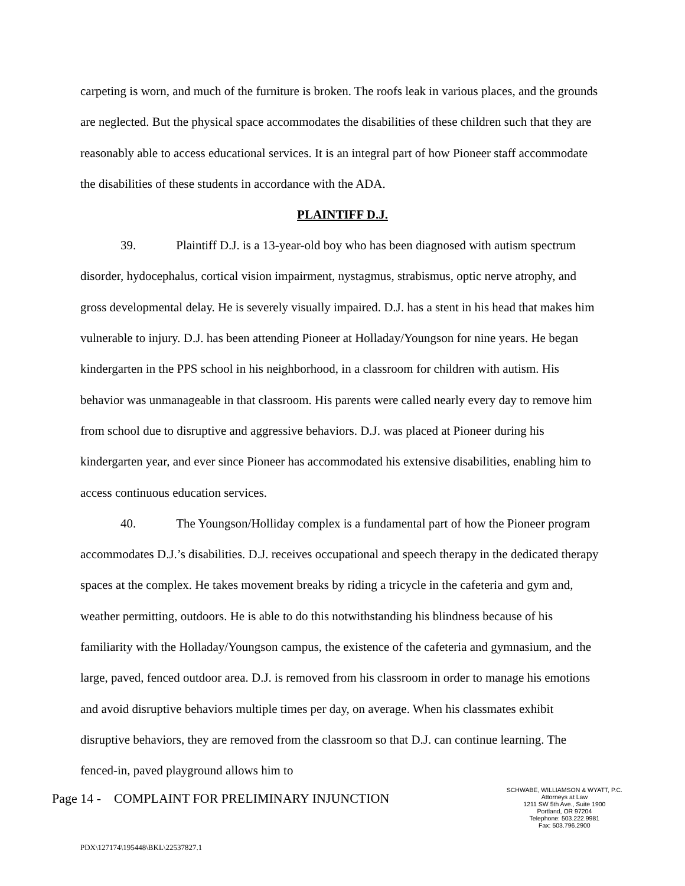carpeting is worn, and much of the furniture is broken. The roofs leak in various places, and the grounds are neglected. But the physical space accommodates the disabilities of these children such that they are reasonably able to access educational services. It is an integral part of how Pioneer staff accommodate the disabilities of these students in accordance with the ADA.
PLAINTIFF D.J.
39. Plaintiff D.J. is a 13-year-old boy who has been diagnosed with autism spectrum disorder, hydocephalus, cortical vision impairment, nystagmus, strabismus, optic nerve atrophy, and gross developmental delay. He is severely visually impaired. D.J. has a stent in his head that makes him vulnerable to injury. D.J. has been attending Pioneer at Holladay/Youngson for nine years. He began kindergarten in the PPS school in his neighborhood, in a classroom for children with autism. His behavior was unmanageable in that classroom. His parents were called nearly every day to remove him from school due to disruptive and aggressive behaviors. D.J. was placed at Pioneer during his kindergarten year, and ever since Pioneer has accommodated his extensive disabilities, enabling him to access continuous education services.
40. The Youngson/Holliday complex is a fundamental part of how the Pioneer program accommodates D.J.’s disabilities. D.J. receives occupational and speech therapy in the dedicated therapy spaces at the complex. He takes movement breaks by riding a tricycle in the cafeteria and gym and, weather permitting, outdoors. He is able to do this notwithstanding his blindness because of his familiarity with the Holladay/Youngson campus, the existence of the cafeteria and gymnasium, and the large, paved, fenced outdoor area. D.J. is removed from his classroom in order to manage his emotions and avoid disruptive behaviors multiple times per day, on average. When his classmates exhibit disruptive behaviors, they are removed from the classroom so that D.J. can continue learning. The fenced-in, paved playground allows him to
Page 14 - COMPLAINT FOR PRELIMINARY INJUNCTION
SCHWABE, WILLIAMSON & WYATT, P.C.
Attorneys at Law
1211 SW 5th Ave., Suite 1900
Portland, OR 97204
Telephone: 503.222.9981
Fax: 503.796.2900
PDX\127174\195448\BKL\22537827.1